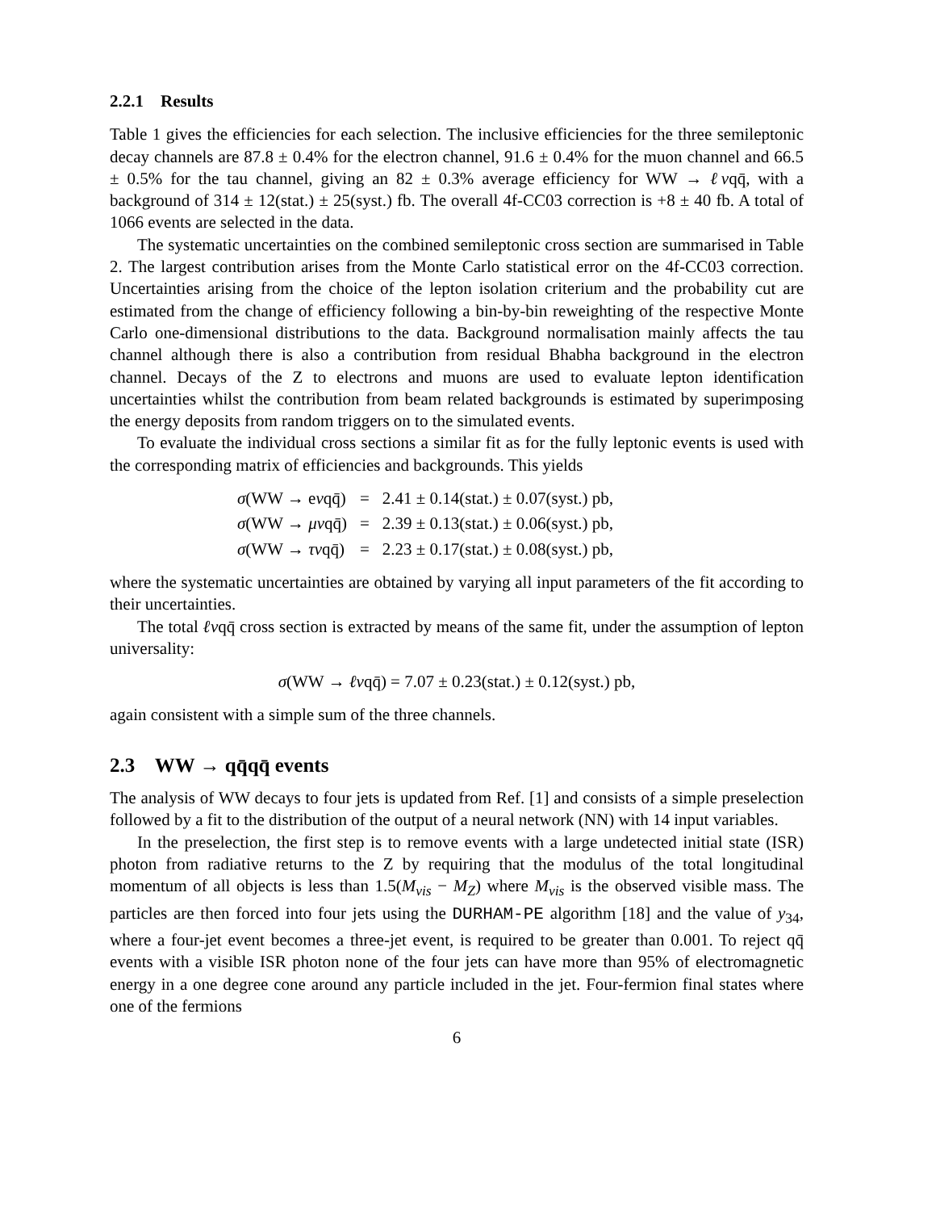2.2.1 Results
Table 1 gives the efficiencies for each selection. The inclusive efficiencies for the three semileptonic decay channels are 87.8 ± 0.4% for the electron channel, 91.6 ± 0.4% for the muon channel and 66.5 ± 0.5% for the tau channel, giving an 82 ± 0.3% average efficiency for WW → ℓνqq̄, with a background of 314 ± 12(stat.) ± 25(syst.) fb. The overall 4f-CC03 correction is +8 ± 40 fb. A total of 1066 events are selected in the data.
The systematic uncertainties on the combined semileptonic cross section are summarised in Table 2. The largest contribution arises from the Monte Carlo statistical error on the 4f-CC03 correction. Uncertainties arising from the choice of the lepton isolation criterium and the probability cut are estimated from the change of efficiency following a bin-by-bin reweighting of the respective Monte Carlo one-dimensional distributions to the data. Background normalisation mainly affects the tau channel although there is also a contribution from residual Bhabha background in the electron channel. Decays of the Z to electrons and muons are used to evaluate lepton identification uncertainties whilst the contribution from beam related backgrounds is estimated by superimposing the energy deposits from random triggers on to the simulated events.
To evaluate the individual cross sections a similar fit as for the fully leptonic events is used with the corresponding matrix of efficiencies and backgrounds. This yields
| σ (WW → e ν qq̄) | = | 2.41 ± 0.14(stat.) ± 0.07(syst.) pb, |
| σ (WW → μν qq̄) | = | 2.39 ± 0.13(stat.) ± 0.06(syst.) pb, |
| σ (WW → τν qq̄) | = | 2.23 ± 0.17(stat.) ± 0.08(syst.) pb, |
where the systematic uncertainties are obtained by varying all input parameters of the fit according to their uncertainties.
The total ℓνqq̄ cross section is extracted by means of the same fit, under the assumption of lepton universality:
σ(WW → ℓνqq̄) = 7.07 ± 0.23(stat.) ± 0.12(syst.) pb,
again consistent with a simple sum of the three channels.
2.3 WW → qq̄qq̄ events
The analysis of WW decays to four jets is updated from Ref. [1] and consists of a simple preselection followed by a fit to the distribution of the output of a neural network (NN) with 14 input variables.
In the preselection, the first step is to remove events with a large undetected initial state (ISR) photon from radiative returns to the Z by requiring that the modulus of the total longitudinal momentum of all objects is less than 1.5(M<sub>vis</sub> − M<sub>Z</sub>) where M<sub>vis</sub> is the observed visible mass. The particles are then forced into four jets using the DURHAM-PE algorithm [18] and the value of y<sub>34</sub>, where a four-jet event becomes a three-jet event, is required to be greater than 0.001. To reject qq̄ events with a visible ISR photon none of the four jets can have more than 95% of electromagnetic energy in a one degree cone around any particle included in the jet. Four-fermion final states where one of the fermions
6